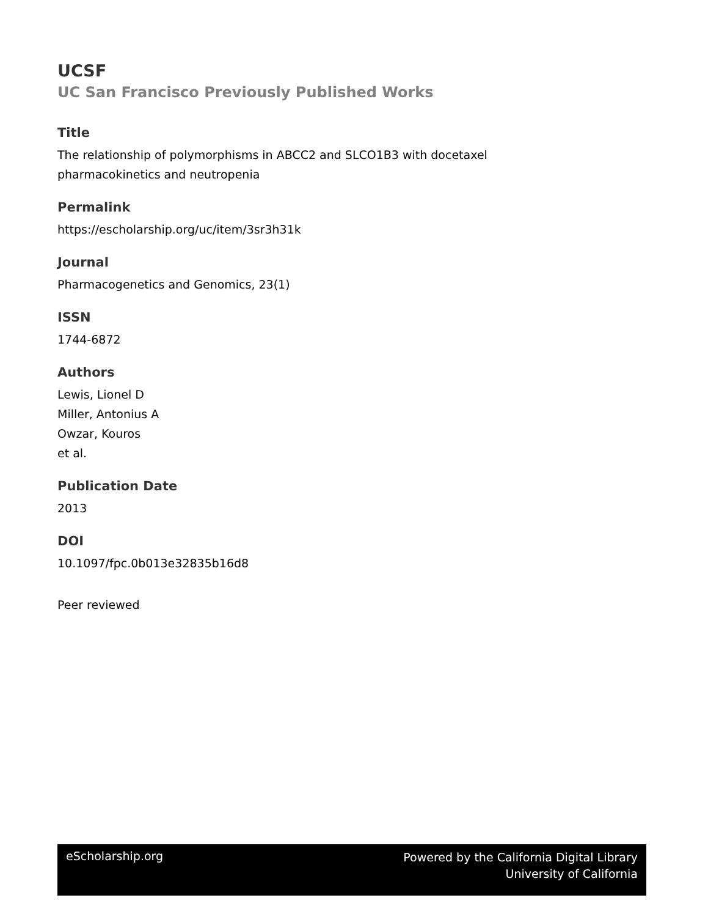UCSF
UC San Francisco Previously Published Works
Title
The relationship of polymorphisms in ABCC2 and SLCO1B3 with docetaxel
pharmacokinetics and neutropenia
Permalink
https://escholarship.org/uc/item/3sr3h31k
Journal
Pharmacogenetics and Genomics, 23(1)
ISSN
1744-6872
Authors
Lewis, Lionel D
Miller, Antonius A
Owzar, Kouros
et al.
Publication Date
2013
DOI
10.1097/fpc.0b013e32835b16d8
Peer reviewed
eScholarship.org
Powered by the California Digital Library
University of California